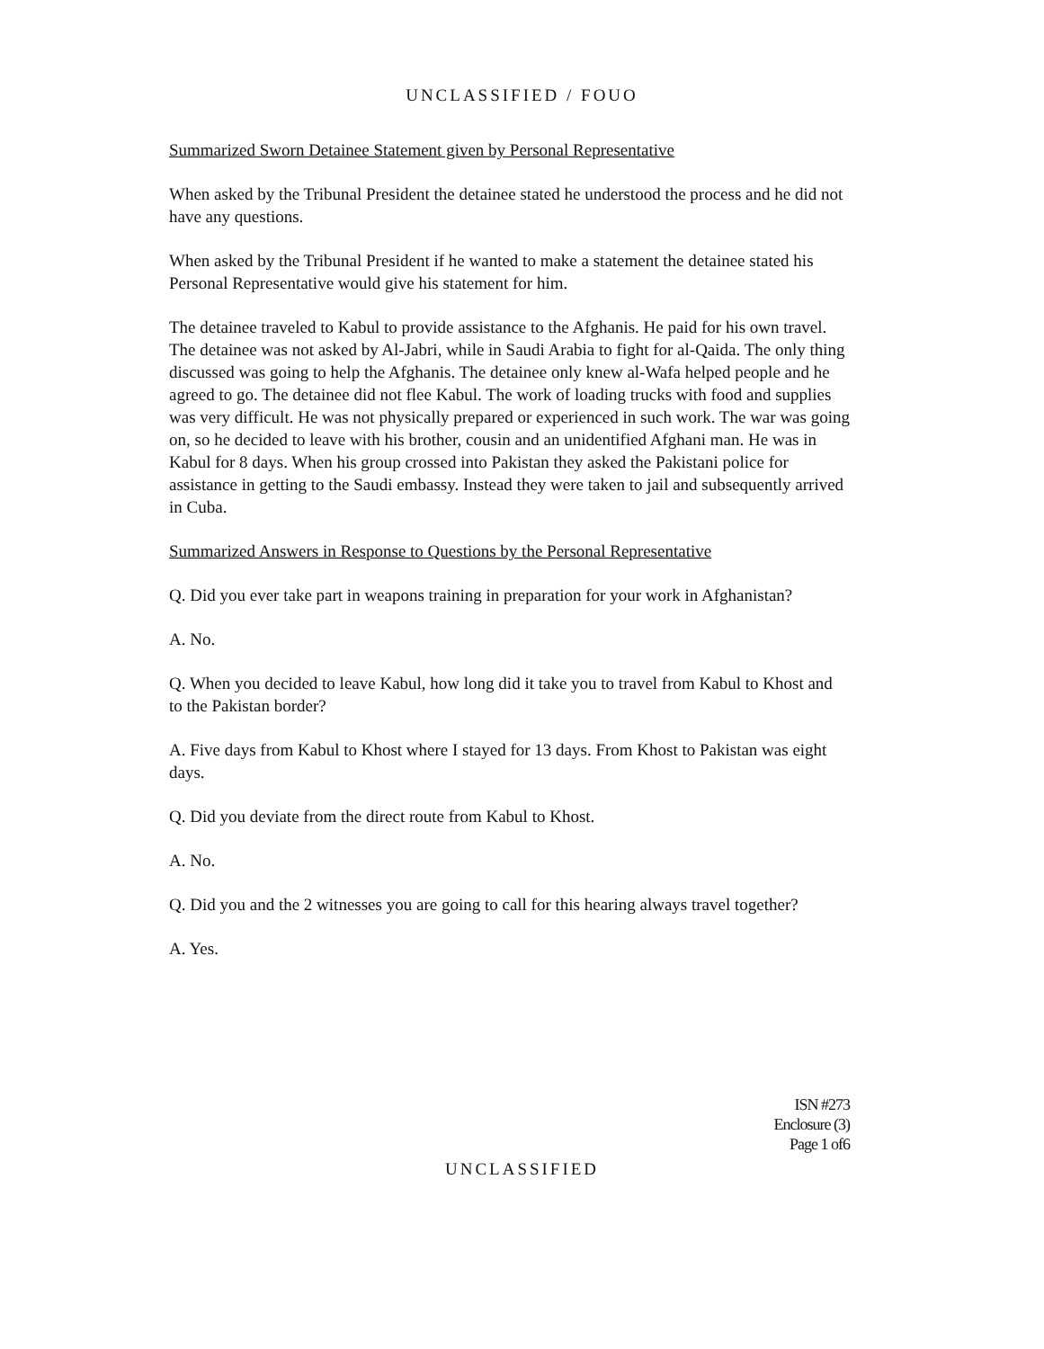UNCLASSIFIED / FOUO
Summarized Sworn Detainee Statement given by Personal Representative
When asked by the Tribunal President the detainee stated he understood the process and he did not have any questions.
When asked by the Tribunal President if he wanted to make a statement the detainee stated his Personal Representative would give his statement for him.
The detainee traveled to Kabul to provide assistance to the Afghanis. He paid for his own travel. The detainee was not asked by Al-Jabri, while in Saudi Arabia to fight for al-Qaida. The only thing discussed was going to help the Afghanis. The detainee only knew al-Wafa helped people and he agreed to go. The detainee did not flee Kabul. The work of loading trucks with food and supplies was very difficult. He was not physically prepared or experienced in such work. The war was going on, so he decided to leave with his brother, cousin and an unidentified Afghani man. He was in Kabul for 8 days. When his group crossed into Pakistan they asked the Pakistani police for assistance in getting to the Saudi embassy. Instead they were taken to jail and subsequently arrived in Cuba.
Summarized Answers in Response to Questions by the Personal Representative
Q. Did you ever take part in weapons training in preparation for your work in Afghanistan?
A. No.
Q. When you decided to leave Kabul, how long did it take you to travel from Kabul to Khost and to the Pakistan border?
A. Five days from Kabul to Khost where I stayed for 13 days. From Khost to Pakistan was eight days.
Q. Did you deviate from the direct route from Kabul to Khost.
A. No.
Q. Did you and the 2 witnesses you are going to call for this hearing always travel together?
A. Yes.
ISN #273
Enclosure (3)
Page 1 of6
UNCLASSIFIED